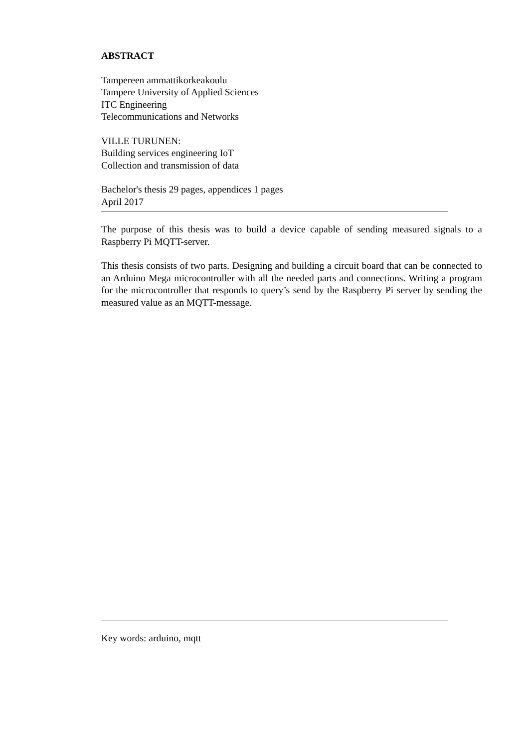ABSTRACT
Tampereen ammattikorkeakoulu
Tampere University of Applied Sciences
ITC Engineering
Telecommunications and Networks
VILLE TURUNEN:
Building services engineering IoT
Collection and transmission of data
Bachelor's thesis 29 pages, appendices 1 pages
April 2017
The purpose of this thesis was to build a device capable of sending measured signals to a Raspberry Pi MQTT-server.
This thesis consists of two parts. Designing and building a circuit board that can be connected to an Arduino Mega microcontroller with all the needed parts and connections. Writing a program for the microcontroller that responds to query’s send by the Raspberry Pi server by sending the measured value as an MQTT-message.
Key words: arduino, mqtt